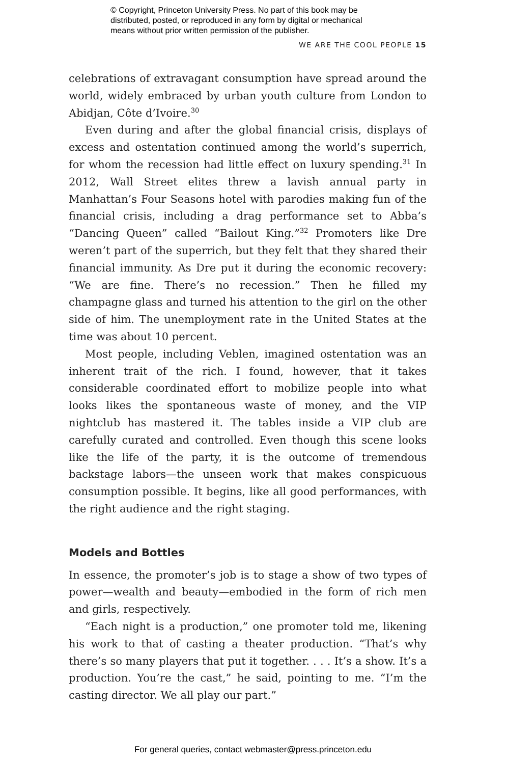© Copyright, Princeton University Press. No part of this book may be
distributed, posted, or reproduced in any form by digital or mechanical
means without prior written permission of the publisher.
WE ARE THE COOL PEOPLE 15
celebrations of extravagant consumption have spread around the world, widely embraced by urban youth culture from London to Abidjan, Côte d’Ivoire.<sup>30</sup>
Even during and after the global financial crisis, displays of excess and ostentation continued among the world’s superrich, for whom the recession had little effect on luxury spending.<sup>31</sup> In 2012, Wall Street elites threw a lavish annual party in Manhattan’s Four Seasons hotel with parodies making fun of the financial crisis, including a drag performance set to Abba’s “Dancing Queen” called “Bailout King.”<sup>32</sup> Promoters like Dre weren’t part of the superrich, but they felt that they shared their financial immunity. As Dre put it during the economic recovery: “We are fine. There’s no recession.” Then he filled my champagne glass and turned his attention to the girl on the other side of him. The unemployment rate in the United States at the time was about 10 percent.
Most people, including Veblen, imagined ostentation was an inherent trait of the rich. I found, however, that it takes considerable coordinated effort to mobilize people into what looks likes the spontaneous waste of money, and the VIP nightclub has mastered it. The tables inside a VIP club are carefully curated and controlled. Even though this scene looks like the life of the party, it is the outcome of tremendous backstage labors—the unseen work that makes conspicuous consumption possible. It begins, like all good performances, with the right audience and the right staging.
Models and Bottles
In essence, the promoter’s job is to stage a show of two types of power—wealth and beauty—embodied in the form of rich men and girls, respectively.
“Each night is a production,” one promoter told me, likening his work to that of casting a theater production. “That’s why there’s so many players that put it together. . . . It’s a show. It’s a production. You’re the cast,” he said, pointing to me. “I’m the casting director. We all play our part.”
For general queries, contact webmaster@press.princeton.edu